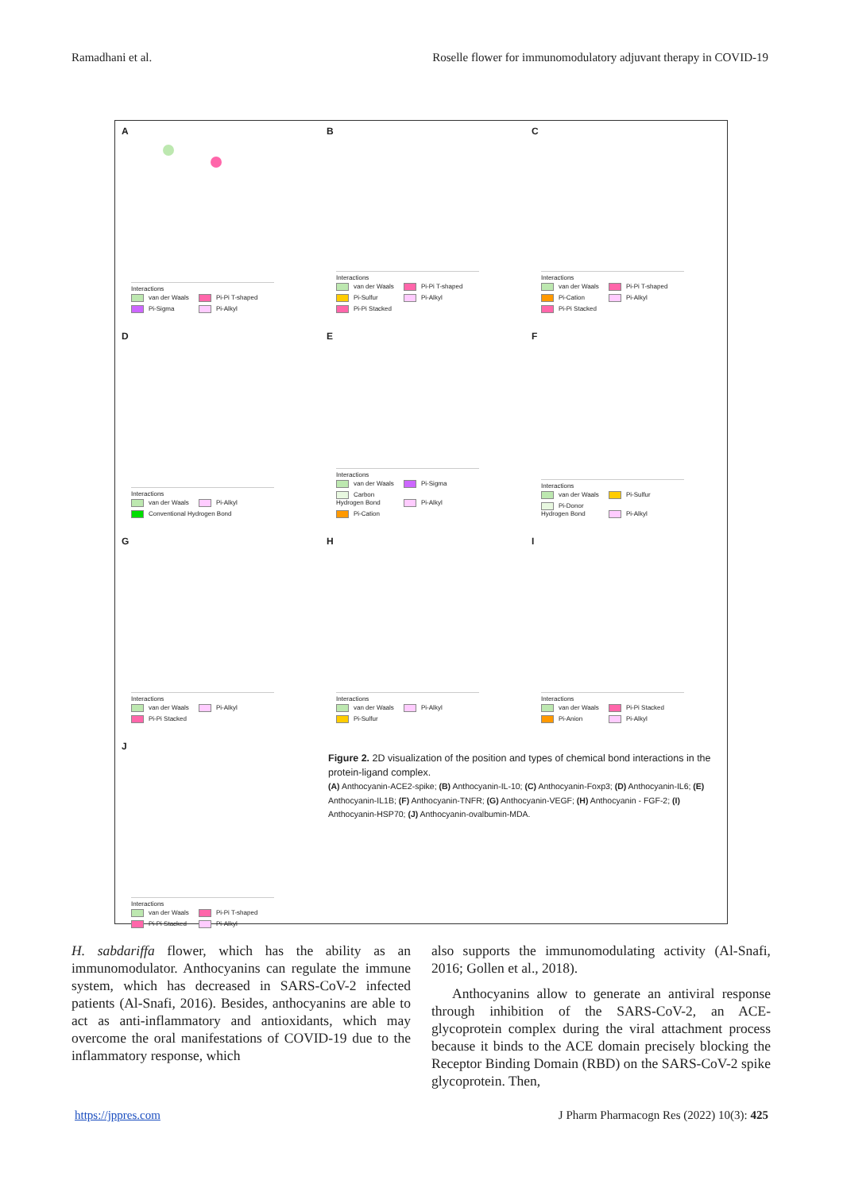Ramadhani et al. Roselle flower for immunomodulatory adjuvant therapy in COVID-19
A
Interactions
van der Waals Pi-Pi T-shaped Pi-Sigma Pi-Alkyl
B
Interactions
van der Waals Pi-Pi T-shaped Pi-Sulfur Pi-Alkyl Pi-Pi Stacked
C
Interactions
van der Waals Pi-Pi T-shaped Pi-Cation Pi-Alkyl Pi-Pi Stacked
D
Interactions
van der Waals Pi-Alkyl Conventional Hydrogen Bond
E
Interactions
van der Waals Pi-Sigma Carbon Hydrogen Bond Pi-Alkyl Pi-Cation
F
Interactions
van der Waals Pi-Sulfur Pi-Donor Hydrogen Bond Pi-Alkyl
G
Interactions
van der Waals Pi-Alkyl Pi-Pi Stacked
H
Interactions
van der Waals Pi-Alkyl Pi-Sulfur
I
Interactions
van der Waals Pi-Pi Stacked Pi-Anion Pi-Alkyl
J
Interactions
van der Waals Pi-Pi T-shaped Pi-Pi Stacked Pi-Alkyl
Figure 2. 2D visualization of the position and types of chemical bond interactions in the protein-ligand complex.
(A) Anthocyanin-ACE2-spike; (B) Anthocyanin-IL-10; (C) Anthocyanin-Foxp3; (D) Anthocyanin-IL6; (E) Anthocyanin-IL1B; (F) Anthocyanin-TNFR; (G) Anthocyanin-VEGF; (H) Anthocyanin - FGF-2; (I) Anthocyanin-HSP70; (J) Anthocyanin-ovalbumin-MDA.
H. sabdariffa flower, which has the ability as an immunomodulator. Anthocyanins can regulate the immune system, which has decreased in SARS-CoV-2 infected patients (Al-Snafi, 2016). Besides, anthocyanins are able to act as anti-inflammatory and antioxidants, which may overcome the oral manifestations of COVID-19 due to the inflammatory response, which
also supports the immunomodulating activity (Al-Snafi, 2016; Gollen et al., 2018).
Anthocyanins allow to generate an antiviral response through inhibition of the SARS-CoV-2, an ACE-glycoprotein complex during the viral attachment process because it binds to the ACE domain precisely blocking the Receptor Binding Domain (RBD) on the SARS-CoV-2 spike glycoprotein. Then,
https://jppres.com J Pharm Pharmacogn Res (2022) 10(3): 425